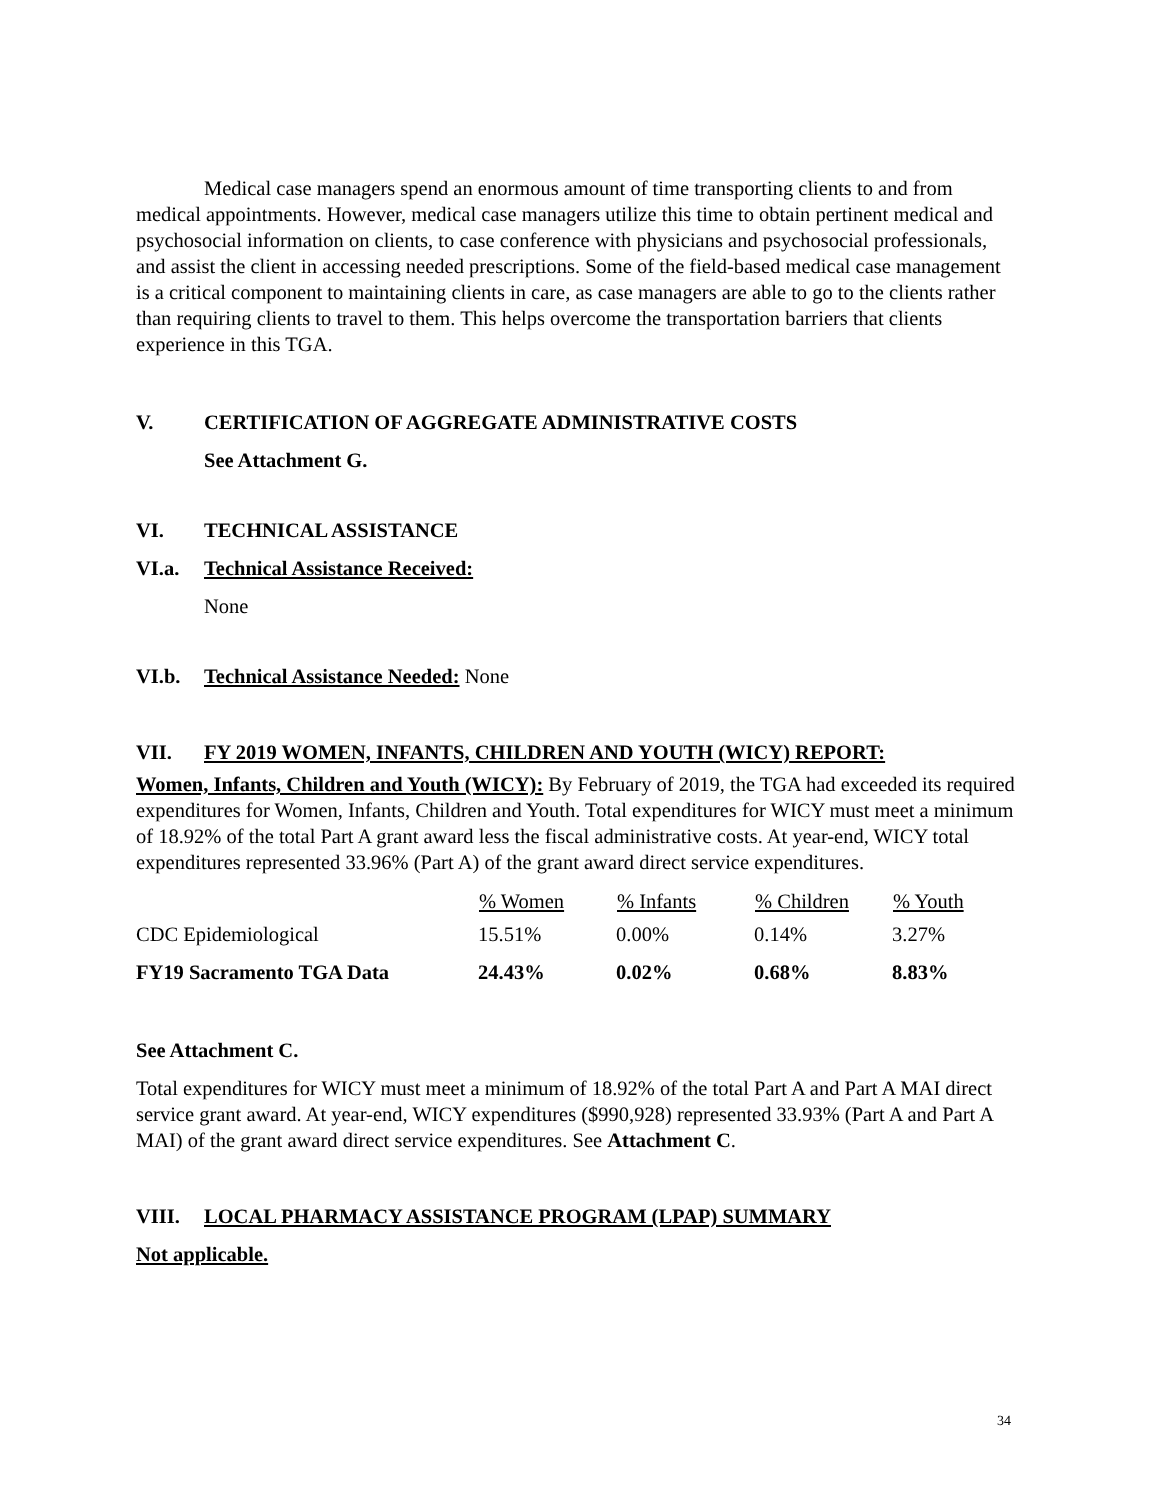Medical case managers spend an enormous amount of time transporting clients to and from medical appointments. However, medical case managers utilize this time to obtain pertinent medical and psychosocial information on clients, to case conference with physicians and psychosocial professionals, and assist the client in accessing needed prescriptions. Some of the field-based medical case management is a critical component to maintaining clients in care, as case managers are able to go to the clients rather than requiring clients to travel to them. This helps overcome the transportation barriers that clients experience in this TGA.
V. CERTIFICATION OF AGGREGATE ADMINISTRATIVE COSTS
See Attachment G.
VI. TECHNICAL ASSISTANCE
VI.a. Technical Assistance Received:
None
VI.b. Technical Assistance Needed: None
VII. FY 2019 WOMEN, INFANTS, CHILDREN AND YOUTH (WICY) REPORT:
Women, Infants, Children and Youth (WICY): By February of 2019, the TGA had exceeded its required expenditures for Women, Infants, Children and Youth. Total expenditures for WICY must meet a minimum of 18.92% of the total Part A grant award less the fiscal administrative costs. At year-end, WICY total expenditures represented 33.96% (Part A) of the grant award direct service expenditures.
| | % Women | % Infants | % Children | % Youth |
| --- | --- | --- | --- | --- |
| CDC Epidemiological | 15.51% | 0.00% | 0.14% | 3.27% |
| FY19 Sacramento TGA Data | 24.43% | 0.02% | 0.68% | 8.83% |
See Attachment C.
Total expenditures for WICY must meet a minimum of 18.92% of the total Part A and Part A MAI direct service grant award. At year-end, WICY expenditures ($990,928) represented 33.93% (Part A and Part A MAI) of the grant award direct service expenditures. See Attachment C.
VIII. LOCAL PHARMACY ASSISTANCE PROGRAM (LPAP) SUMMARY
Not applicable.
34